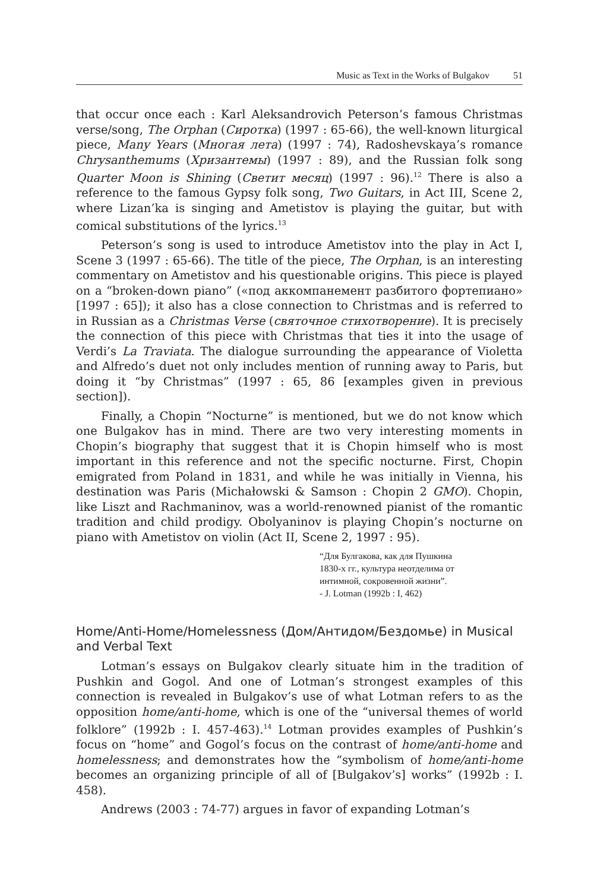Music as Text in the Works of Bulgakov 51
that occur once each : Karl Aleksandrovich Peterson’s famous Christmas verse/song, The Orphan (Сиротка) (1997 : 65-66), the well-known liturgical piece, Many Years (Многая лета) (1997 : 74), Radoshevskaya’s romance Chrysanthemums (Хризантемы) (1997 : 89), and the Russian folk song Quarter Moon is Shining (Светит месяц) (1997 : 96).<sup>12</sup> There is also a reference to the famous Gypsy folk song, Two Guitars, in Act III, Scene 2, where Lizan’ka is singing and Ametistov is playing the guitar, but with comical substitutions of the lyrics.<sup>13</sup>
Peterson’s song is used to introduce Ametistov into the play in Act I, Scene 3 (1997 : 65-66). The title of the piece, The Orphan, is an interesting commentary on Ametistov and his questionable origins. This piece is played on a “broken-down piano” («под аккомпанемент разбитого фортепиано» [1997 : 65]); it also has a close connection to Christmas and is referred to in Russian as a Christmas Verse (святочное стихотворение). It is precisely the connection of this piece with Christmas that ties it into the usage of Verdi’s La Traviata. The dialogue surrounding the appearance of Violetta and Alfredo’s duet not only includes mention of running away to Paris, but doing it “by Christmas” (1997 : 65, 86 [examples given in previous section]).
Finally, a Chopin “Nocturne” is mentioned, but we do not know which one Bulgakov has in mind. There are two very interesting moments in Chopin’s biography that suggest that it is Chopin himself who is most important in this reference and not the specific nocturne. First, Chopin emigrated from Poland in 1831, and while he was initially in Vienna, his destination was Paris (Michałowski & Samson : Chopin 2 GMO). Chopin, like Liszt and Rachmaninov, was a world-renowned pianist of the romantic tradition and child prodigy. Obolyaninov is playing Chopin’s nocturne on piano with Ametistov on violin (Act II, Scene 2, 1997 : 95).
“Для Булгакова, как для Пушкина
1830-х гг., культура неотделима от
интимной, сокровенной жизни”.
- J. Lotman (1992b : I, 462)
Home/Anti-Home/Homelessness (Дом/Антидом/Бездомье) in Musical and Verbal Text
Lotman’s essays on Bulgakov clearly situate him in the tradition of Pushkin and Gogol. And one of Lotman’s strongest examples of this connection is revealed in Bulgakov’s use of what Lotman refers to as the opposition home/anti-home, which is one of the “universal themes of world folklore” (1992b : I. 457-463).<sup>14</sup> Lotman provides examples of Pushkin’s focus on “home” and Gogol’s focus on the contrast of home/anti-home and homelessness; and demonstrates how the “symbolism of home/anti-home becomes an organizing principle of all of [Bulgakov’s] works” (1992b : I. 458).
Andrews (2003 : 74-77) argues in favor of expanding Lotman’s